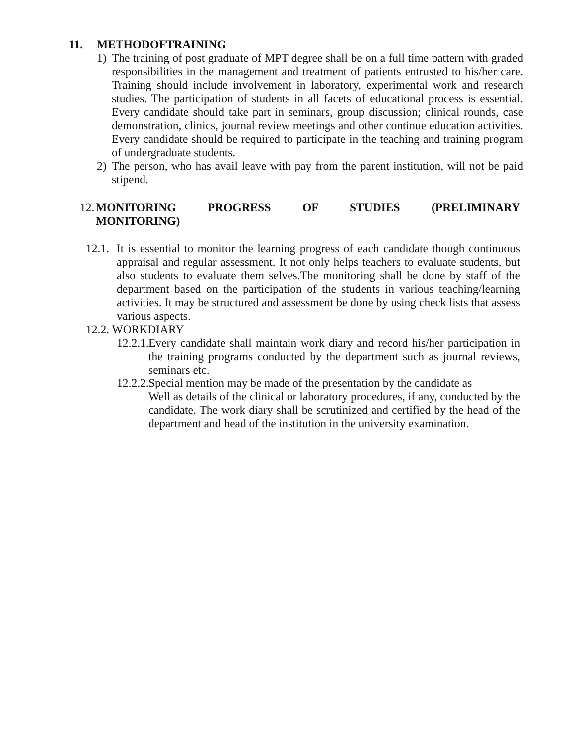11. METHODOFTRAINING
1) The training of post graduate of MPT degree shall be on a full time pattern with graded responsibilities in the management and treatment of patients entrusted to his/her care. Training should include involvement in laboratory, experimental work and research studies. The participation of students in all facets of educational process is essential. Every candidate should take part in seminars, group discussion; clinical rounds, case demonstration, clinics, journal review meetings and other continue education activities. Every candidate should be required to participate in the teaching and training program of undergraduate students.
2) The person, who has avail leave with pay from the parent institution, will not be paid stipend.
12.
MONITORING PROGRESS OF STUDIES (PRELIMINARY
MONITORING)
12.1.
It is essential to monitor the learning progress of each candidate though continuous appraisal and regular assessment. It not only helps teachers to evaluate students, but also students to evaluate them selves.The monitoring shall be done by staff of the department based on the participation of the students in various teaching/learning activities. It may be structured and assessment be done by using check lists that assess various aspects.
12.2. WORKDIARY
12.2.1.
Every candidate shall maintain work diary and record his/her participation in the training programs conducted by the department such as journal reviews, seminars etc.
12.2.2.
Special mention may be made of the presentation by the candidate as
Well as details of the clinical or laboratory procedures, if any, conducted by the candidate. The work diary shall be scrutinized and certified by the head of the department and head of the institution in the university examination.